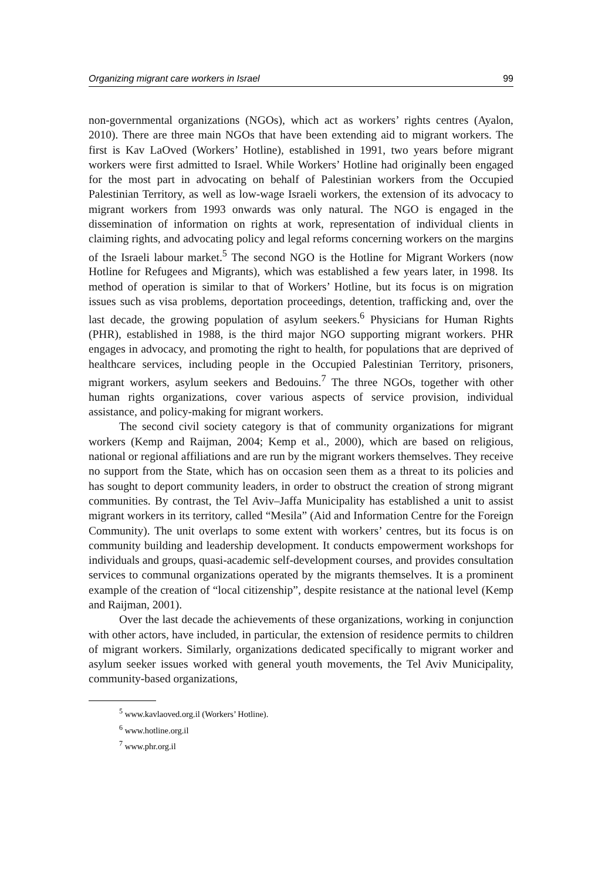Organizing migrant care workers in Israel 99
non-governmental organizations (NGOs), which act as workers’ rights centres (Ayalon, 2010). There are three main NGOs that have been extending aid to migrant workers. The first is Kav LaOved (Workers’ Hotline), established in 1991, two years before migrant workers were first admitted to Israel. While Workers’ Hotline had originally been engaged for the most part in advocating on behalf of Palestinian workers from the Occupied Palestinian Territory, as well as low-wage Israeli workers, the extension of its advocacy to migrant workers from 1993 onwards was only natural. The NGO is engaged in the dissemination of information on rights at work, representation of individual clients in claiming rights, and advocating policy and legal reforms concerning workers on the margins of the Israeli labour market.<sup>5</sup> The second NGO is the Hotline for Migrant Workers (now Hotline for Refugees and Migrants), which was established a few years later, in 1998. Its method of operation is similar to that of Workers’ Hotline, but its focus is on migration issues such as visa problems, deportation proceedings, detention, trafficking and, over the last decade, the growing population of asylum seekers.<sup>6</sup> Physicians for Human Rights (PHR), established in 1988, is the third major NGO supporting migrant workers. PHR engages in advocacy, and promoting the right to health, for populations that are deprived of healthcare services, including people in the Occupied Palestinian Territory, prisoners, migrant workers, asylum seekers and Bedouins.<sup>7</sup> The three NGOs, together with other human rights organizations, cover various aspects of service provision, individual assistance, and policy-making for migrant workers.
The second civil society category is that of community organizations for migrant workers (Kemp and Raijman, 2004; Kemp et al., 2000), which are based on religious, national or regional affiliations and are run by the migrant workers themselves. They receive no support from the State, which has on occasion seen them as a threat to its policies and has sought to deport community leaders, in order to obstruct the creation of strong migrant communities. By contrast, the Tel Aviv–Jaffa Municipality has established a unit to assist migrant workers in its territory, called “Mesila” (Aid and Information Centre for the Foreign Community). The unit overlaps to some extent with workers’ centres, but its focus is on community building and leadership development. It conducts empowerment workshops for individuals and groups, quasi-academic self-development courses, and provides consultation services to communal organizations operated by the migrants themselves. It is a prominent example of the creation of “local citizenship”, despite resistance at the national level (Kemp and Raijman, 2001).
Over the last decade the achievements of these organizations, working in conjunction with other actors, have included, in particular, the extension of residence permits to children of migrant workers. Similarly, organizations dedicated specifically to migrant worker and asylum seeker issues worked with general youth movements, the Tel Aviv Municipality, community-based organizations,
<sup>5</sup> www.kavlaoved.org.il (Workers’ Hotline).
<sup>6</sup> www.hotline.org.il
<sup>7</sup> www.phr.org.il